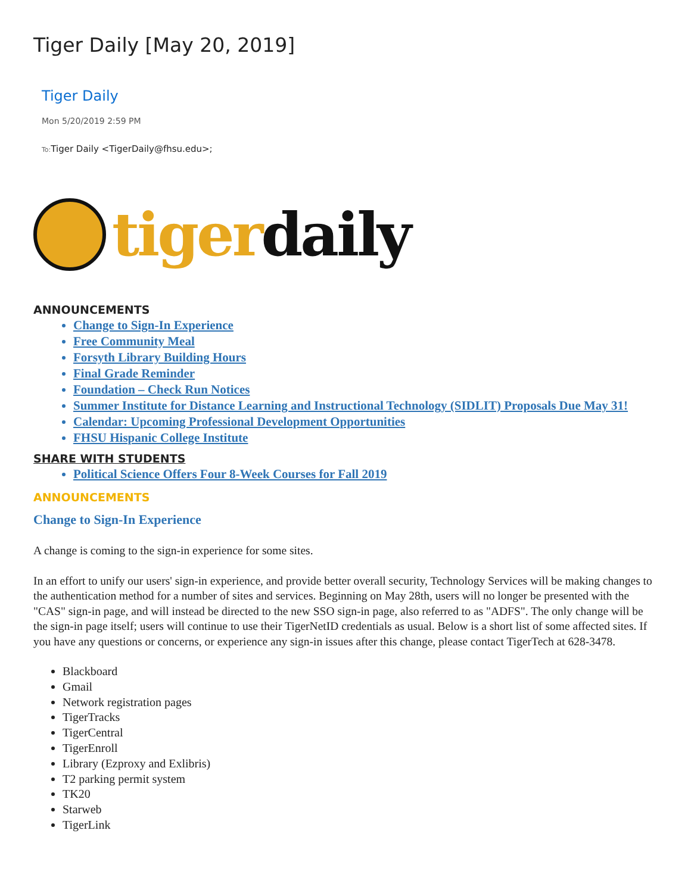Tiger Daily [May 20, 2019]
Tiger Daily
Mon 5/20/2019 2:59 PM
To: Tiger Daily <TigerDaily@fhsu.edu>;
tigerdaily
ANNOUNCEMENTS
Change to Sign-In Experience
Free Community Meal
Forsyth Library Building Hours
Final Grade Reminder
Foundation – Check Run Notices
Summer Institute for Distance Learning and Instructional Technology (SIDLIT) Proposals Due May 31!
Calendar: Upcoming Professional Development Opportunities
FHSU Hispanic College Institute
SHARE WITH STUDENTS
Political Science Offers Four 8-Week Courses for Fall 2019
ANNOUNCEMENTS
Change to Sign-In Experience
A change is coming to the sign-in experience for some sites.
In an effort to unify our users' sign-in experience, and provide better overall security, Technology Services will be making changes to the authentication method for a number of sites and services. Beginning on May 28th, users will no longer be presented with the "CAS" sign-in page, and will instead be directed to the new SSO sign-in page, also referred to as "ADFS". The only change will be the sign-in page itself; users will continue to use their TigerNetID credentials as usual. Below is a short list of some affected sites. If you have any questions or concerns, or experience any sign-in issues after this change, please contact TigerTech at 628-3478.
Blackboard
Gmail
Network registration pages
TigerTracks
TigerCentral
TigerEnroll
Library (Ezproxy and Exlibris)
T2 parking permit system
TK20
Starweb
TigerLink